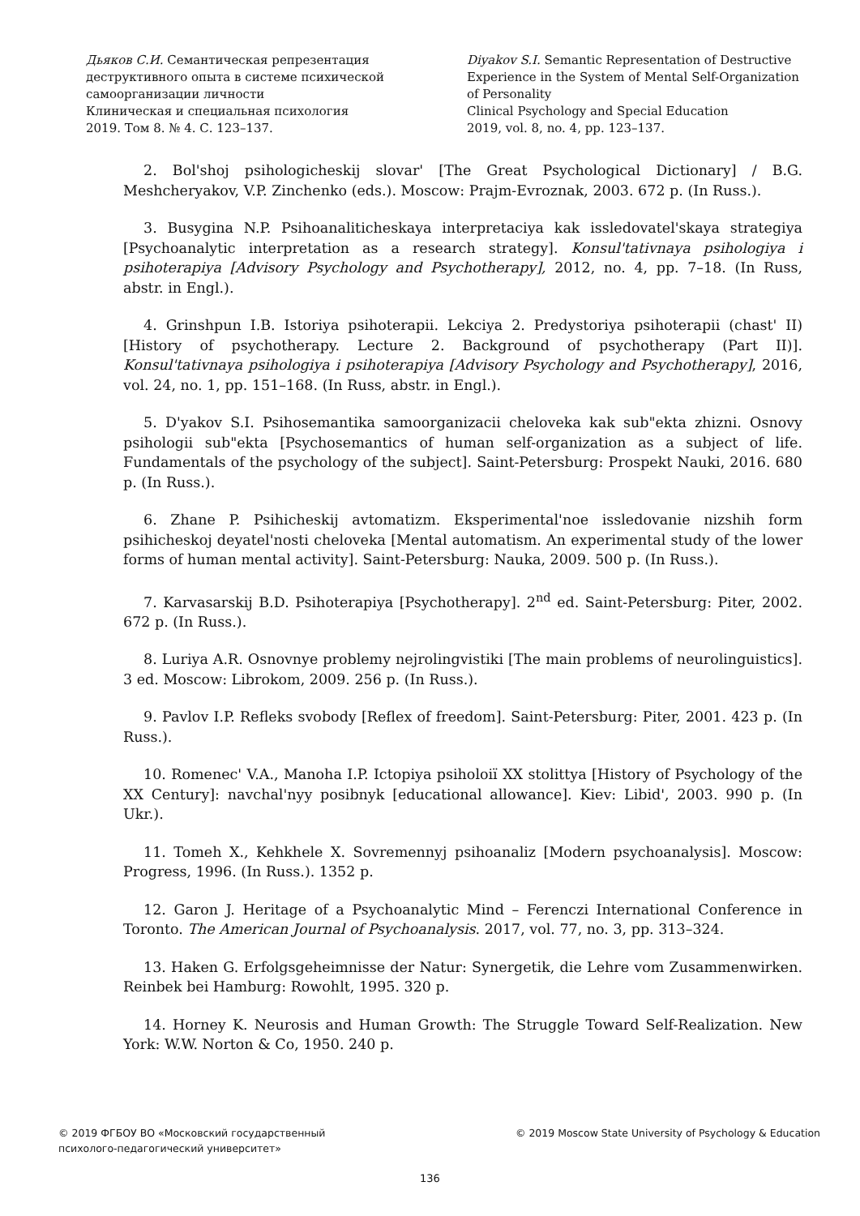Дьяков С.И. Семантическая репрезентация деструктивного опыта в системе психической самоорганизации личности
Клиническая и специальная психология
2019. Том 8. № 4. С. 123–137.
Diyakov S.I. Semantic Representation of Destructive Experience in the System of Mental Self-Organization of Personality
Clinical Psychology and Special Education
2019, vol. 8, no. 4, pp. 123–137.
2. Bol'shoj psihologicheskij slovar' [The Great Psychological Dictionary] / B.G. Meshcheryakov, V.P. Zinchenko (eds.). Moscow: Prajm-Evroznak, 2003. 672 p. (In Russ.).
3. Busygina N.P. Psihoanaliticheskaya interpretaciya kak issledovatel'skaya strategiya [Psychoanalytic interpretation as a research strategy]. Konsul'tativnaya psihologiya i psihoterapiya [Advisory Psychology and Psychotherapy], 2012, no. 4, pp. 7–18. (In Russ, abstr. in Engl.).
4. Grinshpun I.B. Istoriya psihoterapii. Lekciya 2. Predystoriya psihoterapii (chast' II) [History of psychotherapy. Lecture 2. Background of psychotherapy (Part II)]. Konsul'tativnaya psihologiya i psihoterapiya [Advisory Psychology and Psychotherapy], 2016, vol. 24, no. 1, pp. 151–168. (In Russ, abstr. in Engl.).
5. D'yakov S.I. Psihosemantika samoorganizacii cheloveka kak sub"ekta zhizni. Osnovy psihologii sub"ekta [Psychosemantics of human self-organization as a subject of life. Fundamentals of the psychology of the subject]. Saint-Petersburg: Prospekt Nauki, 2016. 680 p. (In Russ.).
6. Zhane P. Psihicheskij avtomatizm. Eksperimental'noe issledovanie nizshih form psihicheskoj deyatel'nosti cheloveka [Mental automatism. An experimental study of the lower forms of human mental activity]. Saint-Petersburg: Nauka, 2009. 500 p. (In Russ.).
7. Karvasarskij B.D. Psihoterapiya [Psychotherapy]. 2<sup>nd</sup> ed. Saint-Petersburg: Piter, 2002. 672 p. (In Russ.).
8. Luriya A.R. Osnovnye problemy nejrolingvistiki [The main problems of neurolinguistics]. 3 ed. Moscow: Librokom, 2009. 256 p. (In Russ.).
9. Pavlov I.P. Refleks svobody [Reflex of freedom]. Saint-Petersburg: Piter, 2001. 423 p. (In Russ.).
10. Romenec' V.A., Manoha I.P. Ictopiya psiholoiї XX stolittya [History of Psychology of the XX Century]: navchal'nyy posibnyk [educational allowance]. Kiev: Libid', 2003. 990 p. (In Ukr.).
11. Tomeh X., Kehkhele X. Sovremennyj psihoanaliz [Modern psychoanalysis]. Moscow: Progress, 1996. (In Russ.). 1352 p.
12. Garon J. Heritage of a Psychoanalytic Mind – Ferenczi International Conference in Toronto. The American Journal of Psychoanalysis. 2017, vol. 77, no. 3, pp. 313–324.
13. Haken G. Erfolgsgeheimnisse der Natur: Synergetik, die Lehre vom Zusammenwirken. Reinbek bei Hamburg: Rowohlt, 1995. 320 p.
14. Horney K. Neurosis and Human Growth: The Struggle Toward Self-Realization. New York: W.W. Norton & Co, 1950. 240 p.
© 2019 ФГБОУ ВО «Московский государственный
психолого-педагогический университет»
© 2019 Moscow State University of Psychology & Education
136